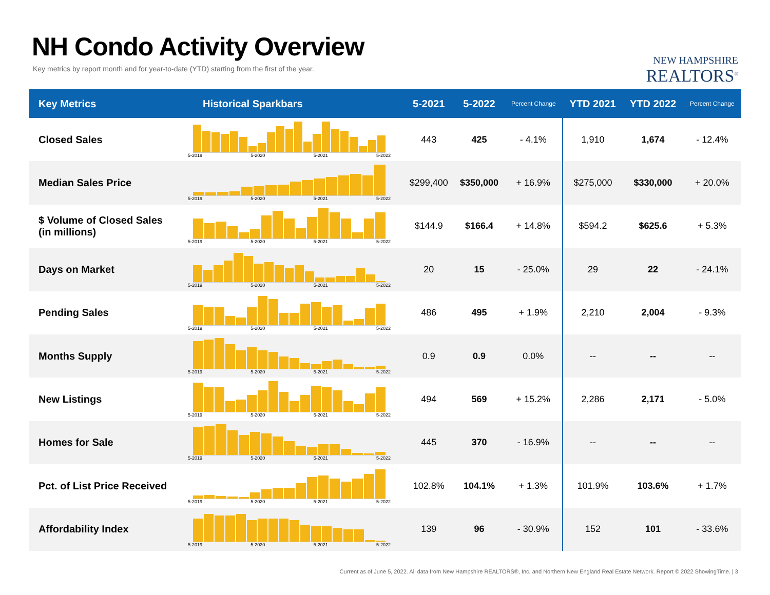NH Condo Activity Overview
Key metrics by report month and for year-to-date (YTD) starting from the first of the year.
NEW HAMPSHIRE
REALTORS<sup>®</sup>
| Key Metrics | Historical Sparkbars | 5-2021 | 5-2022 | Percent Change | YTD 2021 | YTD 2022 | Percent Change |
| --- | --- | --- | --- | --- | --- | --- | --- |
| Closed Sales | 5-2019 5-2020 5-2021 5-2022 | 443 | 425 | - 4.1% | 1,910 | 1,674 | - 12.4% |
| Median Sales Price | 5-2019 5-2020 5-2021 5-2022 | $299,400 | $350,000 | + 16.9% | $275,000 | $330,000 | + 20.0% |
| $ Volume of Closed Sales (in millions) | 5-2019 5-2020 5-2021 5-2022 | $144.9 | $166.4 | + 14.8% | $594.2 | $625.6 | + 5.3% |
| Days on Market | 5-2019 5-2020 5-2021 5-2022 | 20 | 15 | - 25.0% | 29 | 22 | - 24.1% |
| Pending Sales | 5-2019 5-2020 5-2021 5-2022 | 486 | 495 | + 1.9% | 2,210 | 2,004 | - 9.3% |
| Months Supply | 5-2019 5-2020 5-2021 5-2022 | 0.9 | 0.9 | 0.0% | -- | -- | -- |
| New Listings | 5-2019 5-2020 5-2021 5-2022 | 494 | 569 | + 15.2% | 2,286 | 2,171 | - 5.0% |
| Homes for Sale | 5-2019 5-2020 5-2021 5-2022 | 445 | 370 | - 16.9% | -- | -- | -- |
| Pct. of List Price Received | 5-2019 5-2020 5-2021 5-2022 | 102.8% | 104.1% | + 1.3% | 101.9% | 103.6% | + 1.7% |
| Affordability Index | 5-2019 5-2020 5-2021 5-2022 | 139 | 96 | - 30.9% | 152 | 101 | - 33.6% |
Current as of June 5, 2022. All data from New Hampshire REALTORS®, Inc. and Northern New England Real Estate Network. Report © 2022 ShowingTime. | 3